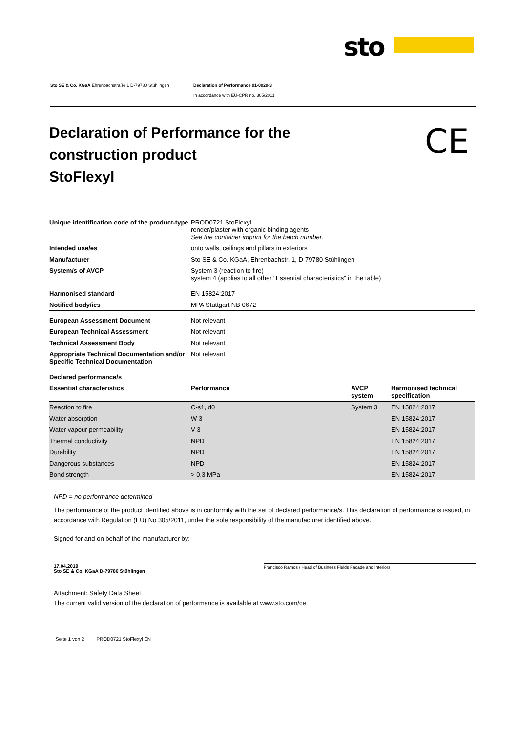sto
Sto SE & Co. KGaA Ehrenbachstraße 1 D-79780 Stühlingen Declaration of Performance 01-0020-3
In accordance with EU-CPR no. 305/2011
Declaration of Performance for the construction product
StoFlexyl
CE
| Unique identification code of the product-type | PROD0721 StoFlexyl render/plaster with organic binding agents See the container imprint for the batch number. |
| Intended use/es | onto walls, ceilings and pillars in exteriors |
| Manufacturer | Sto SE & Co. KGaA, Ehrenbachstr. 1, D-79780 Stühlingen |
| System/s of AVCP | System 3 (reaction to fire) system 4 (applies to all other "Essential characteristics" in the table) |
| Harmonised standard | EN 15824:2017 |
| Notified body/ies | MPA Stuttgart NB 0672 |
| European Assessment Document | Not relevant |
| European Technical Assessment | Not relevant |
| Technical Assessment Body | Not relevant |
| Appropriate Technical Documentation and/or Specific Technical Documentation | Not relevant |
| Declared performance/s | |
| Essential characteristics | Performance | AVCP system | Harmonised technical specification |
| --- | --- | --- | --- |
| Reaction to fire | C-s1, d0 | System 3 | EN 15824:2017 |
| Water absorption | W 3 | | EN 15824:2017 |
| Water vapour permeability | V 3 | | EN 15824:2017 |
| Thermal conductivity | NPD | | EN 15824:2017 |
| Durability | NPD | | EN 15824:2017 |
| Dangerous substances | NPD | | EN 15824:2017 |
| Bond strength | > 0,3 MPa | | EN 15824:2017 |
NPD = no performance determined
The performance of the product identified above is in conformity with the set of declared performance/s. This declaration of performance is issued, in accordance with Regulation (EU) No 305/2011, under the sole responsibility of the manufacturer identified above.
Signed for and on behalf of the manufacturer by:
17.04.2019
Sto SE & Co. KGaA D-79780 Stühlingen
Francisco Ramos / Head of Business Fields Facade and Interiors
Attachment: Safety Data Sheet
The current valid version of the declaration of performance is available at www.sto.com/ce.
Seite 1 von 2 PROD0721 StoFlexyl EN